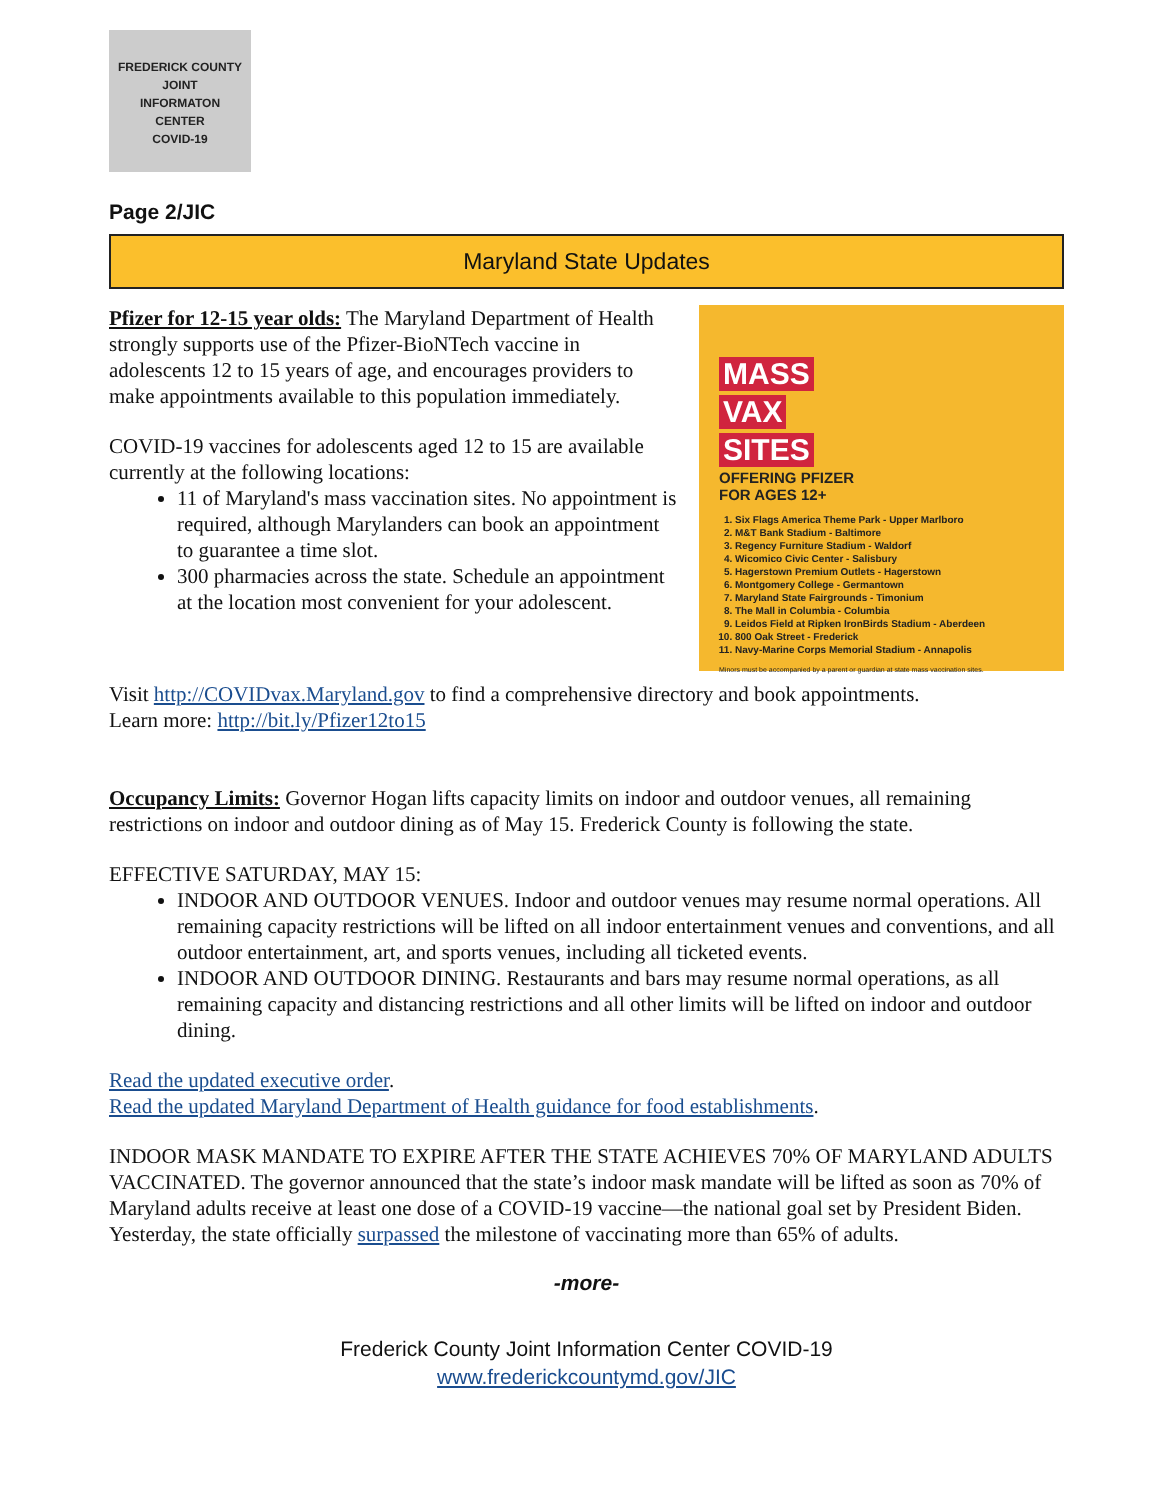FREDERICK COUNTY
JOINT
INFORMATON
CENTER
COVID-19
Page 2/JIC
Maryland State Updates
MASS
VAX
SITES
OFFERING PFIZER
FOR AGES 12+
1. Six Flags America Theme Park - Upper Marlboro
2. M&T Bank Stadium - Baltimore
3. Regency Furniture Stadium - Waldorf
4. Wicomico Civic Center - Salisbury
5. Hagerstown Premium Outlets - Hagerstown
6. Montgomery College - Germantown
7. Maryland State Fairgrounds - Timonium
8. The Mall in Columbia - Columbia
9. Leidos Field at Ripken IronBirds Stadium - Aberdeen
10. 800 Oak Street - Frederick
11. Navy-Marine Corps Memorial Stadium - Annapolis
Minors must be accompanied by a parent or guardian at state mass vaccination sites.
Pfizer for 12-15 year olds: The Maryland Department of Health strongly supports use of the Pfizer-BioNTech vaccine in adolescents 12 to 15 years of age, and encourages providers to make appointments available to this population immediately.
COVID-19 vaccines for adolescents aged 12 to 15 are available currently at the following locations:
11 of Maryland's mass vaccination sites. No appointment is required, although Marylanders can book an appointment to guarantee a time slot.
300 pharmacies across the state. Schedule an appointment at the location most convenient for your adolescent.
Visit http://COVIDvax.Maryland.gov to find a comprehensive directory and book appointments.
Learn more: http://bit.ly/Pfizer12to15
Occupancy Limits: Governor Hogan lifts capacity limits on indoor and outdoor venues, all remaining restrictions on indoor and outdoor dining as of May 15. Frederick County is following the state.
EFFECTIVE SATURDAY, MAY 15:
INDOOR AND OUTDOOR VENUES. Indoor and outdoor venues may resume normal operations. All remaining capacity restrictions will be lifted on all indoor entertainment venues and conventions, and all outdoor entertainment, art, and sports venues, including all ticketed events.
INDOOR AND OUTDOOR DINING. Restaurants and bars may resume normal operations, as all remaining capacity and distancing restrictions and all other limits will be lifted on indoor and outdoor dining.
Read the updated executive order.
Read the updated Maryland Department of Health guidance for food establishments.
INDOOR MASK MANDATE TO EXPIRE AFTER THE STATE ACHIEVES 70% OF MARYLAND ADULTS VACCINATED. The governor announced that the state’s indoor mask mandate will be lifted as soon as 70% of Maryland adults receive at least one dose of a COVID-19 vaccine—the national goal set by President Biden. Yesterday, the state officially surpassed the milestone of vaccinating more than 65% of adults.
-more-
Frederick County Joint Information Center COVID-19
www.frederickcountymd.gov/JIC